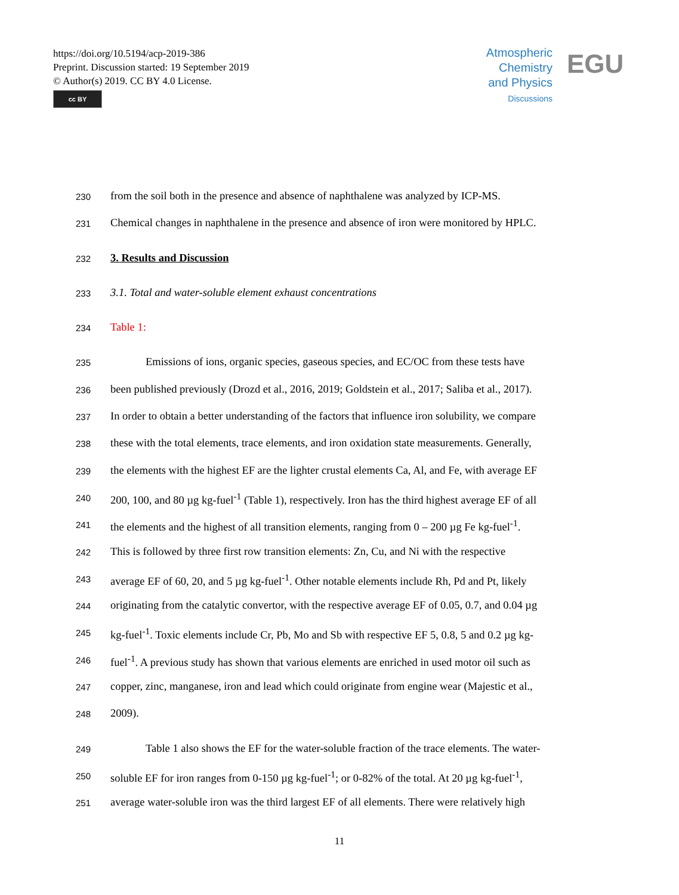https://doi.org/10.5194/acp-2019-386
Preprint. Discussion started: 19 September 2019
© Author(s) 2019. CC BY 4.0 License.
cc BY
Atmospheric
Chemistry
and Physics
Discussions
EGU
230 from the soil both in the presence and absence of naphthalene was analyzed by ICP-MS.
231 Chemical changes in naphthalene in the presence and absence of iron were monitored by HPLC.
232 3. Results and Discussion
233 3.1. Total and water-soluble element exhaust concentrations
234 Table 1:
235 Emissions of ions, organic species, gaseous species, and EC/OC from these tests have
236 been published previously (Drozd et al., 2016, 2019; Goldstein et al., 2017; Saliba et al., 2017).
237 In order to obtain a better understanding of the factors that influence iron solubility, we compare
238 these with the total elements, trace elements, and iron oxidation state measurements. Generally,
239 the elements with the highest EF are the lighter crustal elements Ca, Al, and Fe, with average EF
240 200, 100, and 80 µg kg-fuel<sup>-1</sup> (Table 1), respectively. Iron has the third highest average EF of all
241 the elements and the highest of all transition elements, ranging from 0 – 200 µg Fe kg-fuel<sup>-1</sup>.
242 This is followed by three first row transition elements: Zn, Cu, and Ni with the respective
243 average EF of 60, 20, and 5 µg kg-fuel<sup>-1</sup>. Other notable elements include Rh, Pd and Pt, likely
244 originating from the catalytic convertor, with the respective average EF of 0.05, 0.7, and 0.04 µg
245 kg-fuel<sup>-1</sup>. Toxic elements include Cr, Pb, Mo and Sb with respective EF 5, 0.8, 5 and 0.2 µg kg-
246 fuel<sup>-1</sup>. A previous study has shown that various elements are enriched in used motor oil such as
247 copper, zinc, manganese, iron and lead which could originate from engine wear (Majestic et al.,
248 2009).
249 Table 1 also shows the EF for the water-soluble fraction of the trace elements. The water-
250 soluble EF for iron ranges from 0-150 µg kg-fuel<sup>-1</sup>; or 0-82% of the total. At 20 µg kg-fuel<sup>-1</sup>,
251 average water-soluble iron was the third largest EF of all elements. There were relatively high
11